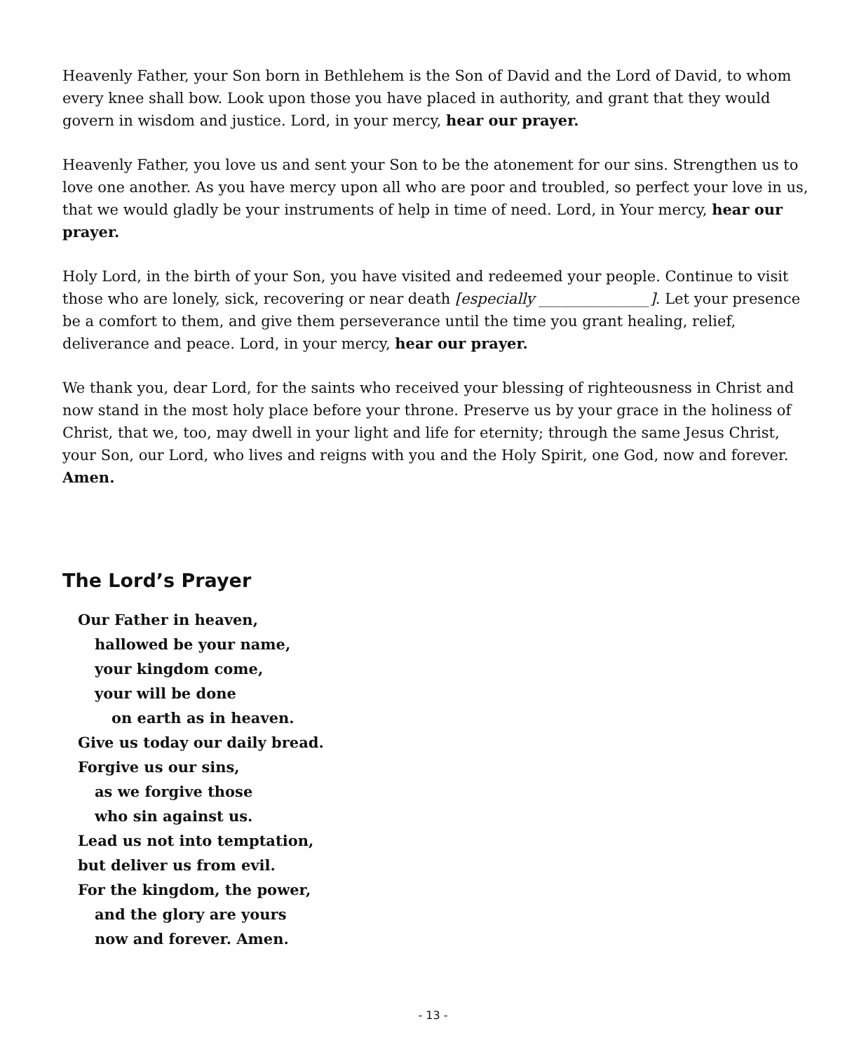Heavenly Father, your Son born in Bethlehem is the Son of David and the Lord of David, to whom every knee shall bow. Look upon those you have placed in authority, and grant that they would govern in wisdom and justice. Lord, in your mercy, hear our prayer.
Heavenly Father, you love us and sent your Son to be the atonement for our sins. Strengthen us to love one another. As you have mercy upon all who are poor and troubled, so perfect your love in us, that we would gladly be your instruments of help in time of need. Lord, in Your mercy, hear our prayer.
Holy Lord, in the birth of your Son, you have visited and redeemed your people. Continue to visit those who are lonely, sick, recovering or near death [especially _______________]. Let your presence be a comfort to them, and give them perseverance until the time you grant healing, relief, deliverance and peace. Lord, in your mercy, hear our prayer.
We thank you, dear Lord, for the saints who received your blessing of righteousness in Christ and now stand in the most holy place before your throne. Preserve us by your grace in the holiness of Christ, that we, too, may dwell in your light and life for eternity; through the same Jesus Christ, your Son, our Lord, who lives and reigns with you and the Holy Spirit, one God, now and forever. Amen.
The Lord’s Prayer
Our Father in heaven,
hallowed be your name,
your kingdom come,
your will be done
on earth as in heaven.
Give us today our daily bread.
Forgive us our sins,
as we forgive those
who sin against us.
Lead us not into temptation,
but deliver us from evil.
For the kingdom, the power,
and the glory are yours
now and forever. Amen.
- 13 -